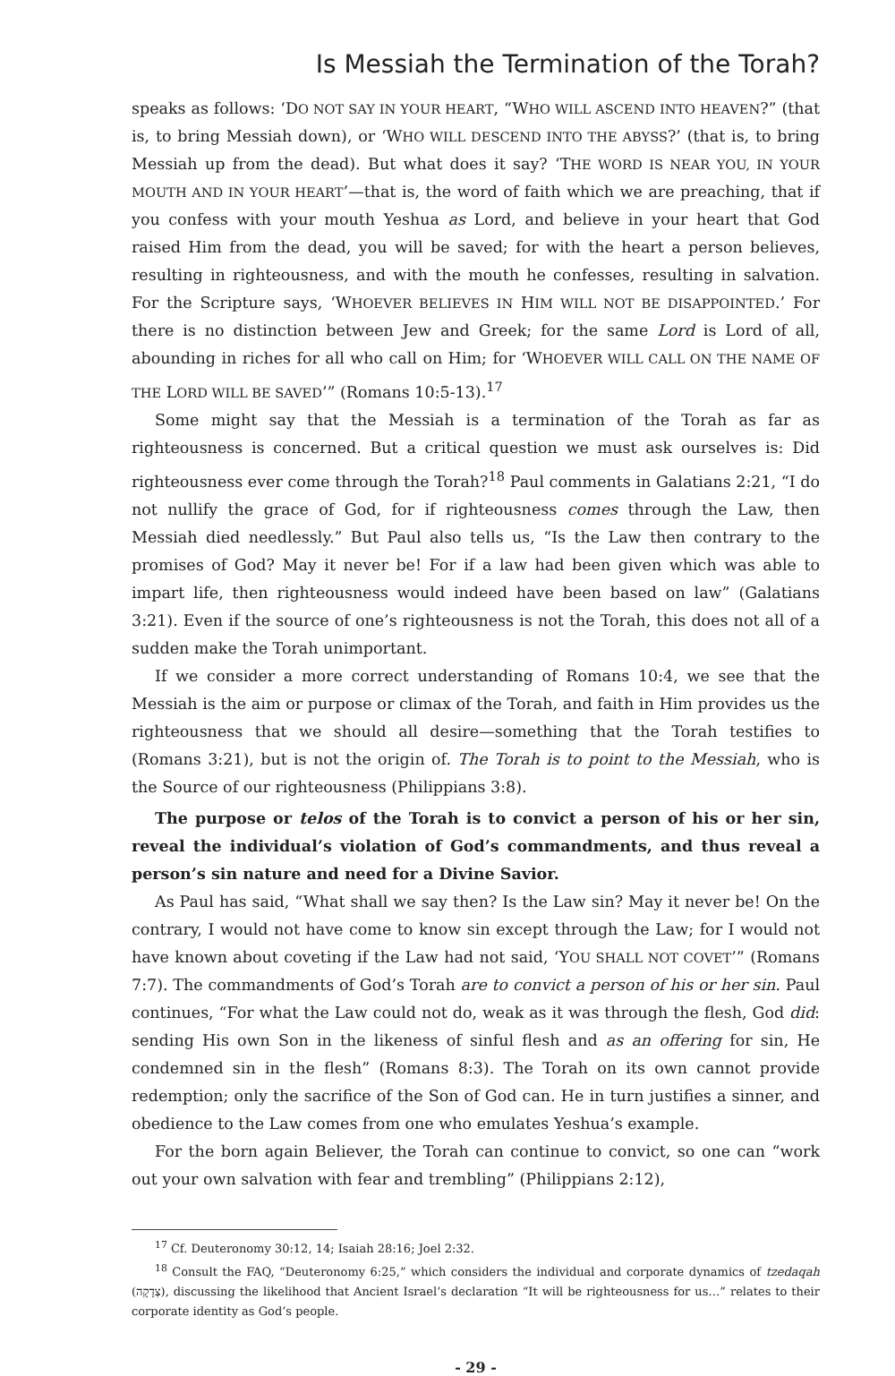Is Messiah the Termination of the Torah?
speaks as follows: ‘DO NOT SAY IN YOUR HEART, “WHO WILL ASCEND INTO HEAVEN?” (that is, to bring Messiah down), or ‘WHO WILL DESCEND INTO THE ABYSS?’ (that is, to bring Messiah up from the dead). But what does it say? ‘THE WORD IS NEAR YOU, IN YOUR MOUTH AND IN YOUR HEART’—that is, the word of faith which we are preaching, that if you confess with your mouth Yeshua as Lord, and believe in your heart that God raised Him from the dead, you will be saved; for with the heart a person believes, resulting in righteousness, and with the mouth he confesses, resulting in salvation. For the Scripture says, ‘WHOEVER BELIEVES IN HIM WILL NOT BE DISAPPOINTED.’ For there is no distinction between Jew and Greek; for the same Lord is Lord of all, abounding in riches for all who call on Him; for ‘WHOEVER WILL CALL ON THE NAME OF THE LORD WILL BE SAVED’” (Romans 10:5-13).<sup>17</sup>
Some might say that the Messiah is a termination of the Torah as far as righteousness is concerned. But a critical question we must ask ourselves is: Did righteousness ever come through the Torah?<sup>18</sup> Paul comments in Galatians 2:21, “I do not nullify the grace of God, for if righteousness comes through the Law, then Messiah died needlessly.” But Paul also tells us, “Is the Law then contrary to the promises of God? May it never be! For if a law had been given which was able to impart life, then righteousness would indeed have been based on law” (Galatians 3:21). Even if the source of one’s righteousness is not the Torah, this does not all of a sudden make the Torah unimportant.
If we consider a more correct understanding of Romans 10:4, we see that the Messiah is the aim or purpose or climax of the Torah, and faith in Him provides us the righteousness that we should all desire—something that the Torah testifies to (Romans 3:21), but is not the origin of. The Torah is to point to the Messiah, who is the Source of our righteousness (Philippians 3:8).
The purpose or telos of the Torah is to convict a person of his or her sin, reveal the individual’s violation of God’s commandments, and thus reveal a person’s sin nature and need for a Divine Savior.
As Paul has said, “What shall we say then? Is the Law sin? May it never be! On the contrary, I would not have come to know sin except through the Law; for I would not have known about coveting if the Law had not said, ‘YOU SHALL NOT COVET’” (Romans 7:7). The commandments of God’s Torah are to convict a person of his or her sin. Paul continues, “For what the Law could not do, weak as it was through the flesh, God did: sending His own Son in the likeness of sinful flesh and as an offering for sin, He condemned sin in the flesh” (Romans 8:3). The Torah on its own cannot provide redemption; only the sacrifice of the Son of God can. He in turn justifies a sinner, and obedience to the Law comes from one who emulates Yeshua’s example.
For the born again Believer, the Torah can continue to convict, so one can “work out your own salvation with fear and trembling” (Philippians 2:12),
<sup>17</sup> Cf. Deuteronomy 30:12, 14; Isaiah 28:16; Joel 2:32.
<sup>18</sup> Consult the FAQ, “Deuteronomy 6:25,” which considers the individual and corporate dynamics of tzedaqah (צְדָקָה), discussing the likelihood that Ancient Israel’s declaration “It will be righteousness for us…” relates to their corporate identity as God’s people.
- 29 -